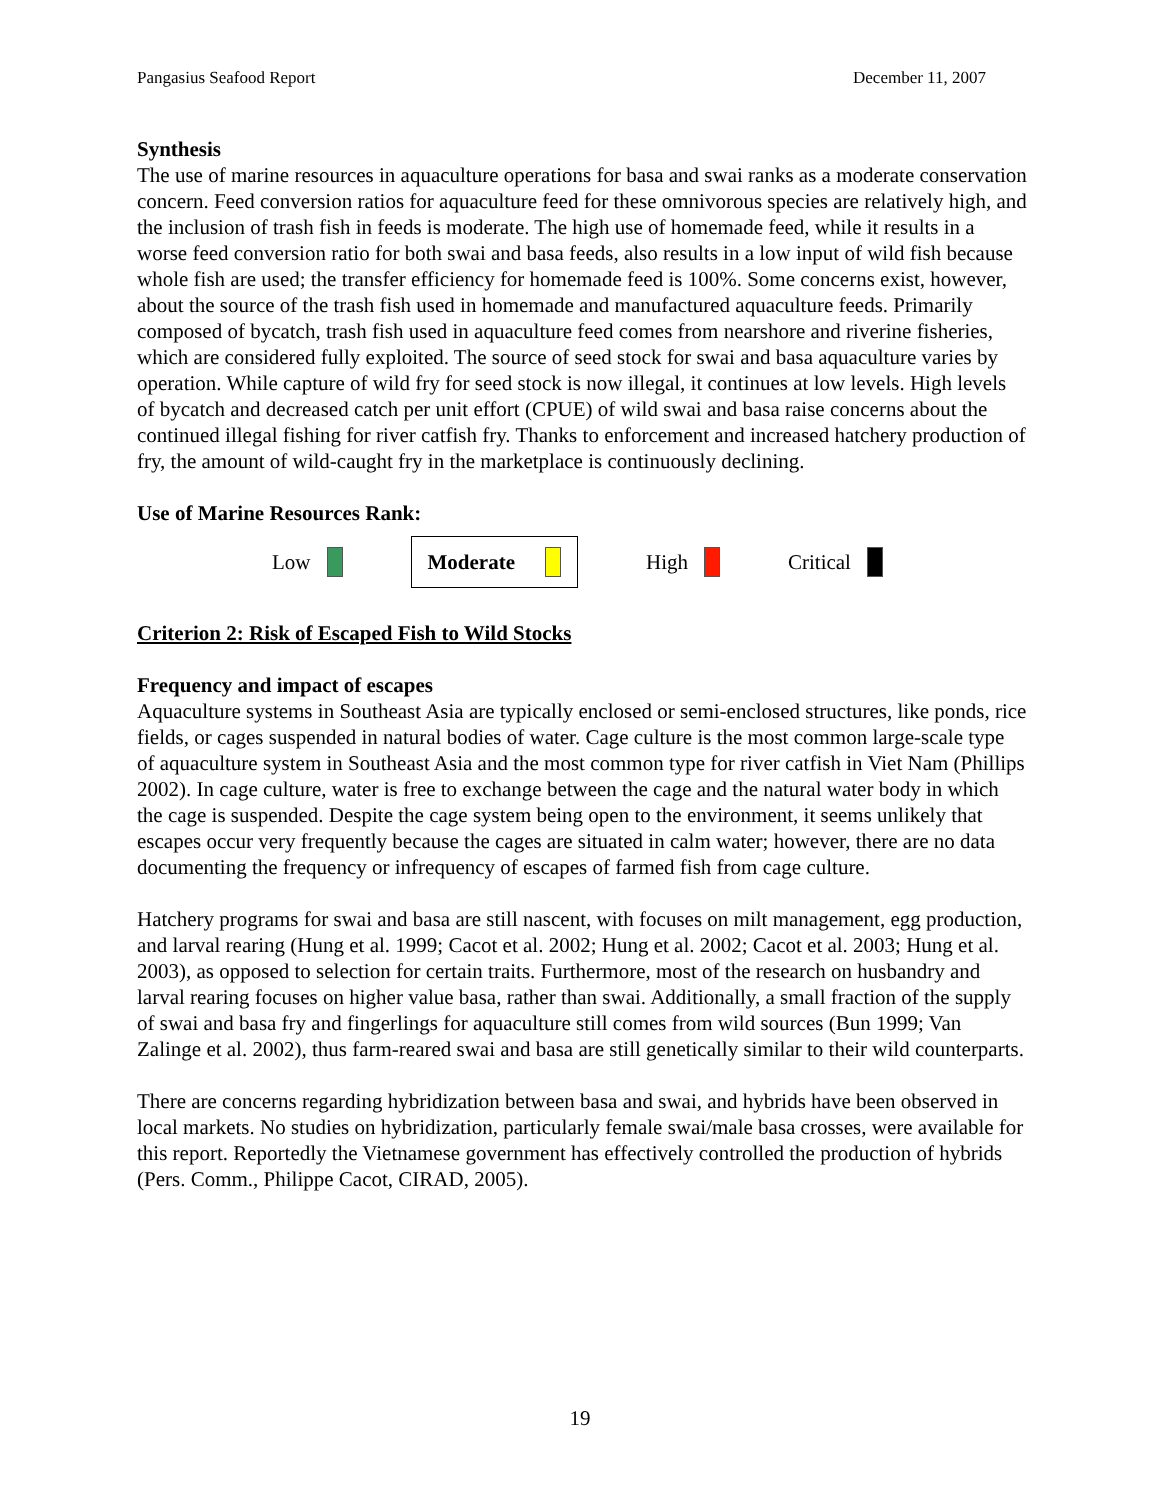Pangasius Seafood Report December 11, 2007
Synthesis
The use of marine resources in aquaculture operations for basa and swai ranks as a moderate conservation concern. Feed conversion ratios for aquaculture feed for these omnivorous species are relatively high, and the inclusion of trash fish in feeds is moderate. The high use of homemade feed, while it results in a worse feed conversion ratio for both swai and basa feeds, also results in a low input of wild fish because whole fish are used; the transfer efficiency for homemade feed is 100%. Some concerns exist, however, about the source of the trash fish used in homemade and manufactured aquaculture feeds. Primarily composed of bycatch, trash fish used in aquaculture feed comes from nearshore and riverine fisheries, which are considered fully exploited. The source of seed stock for swai and basa aquaculture varies by operation. While capture of wild fry for seed stock is now illegal, it continues at low levels. High levels of bycatch and decreased catch per unit effort (CPUE) of wild swai and basa raise concerns about the continued illegal fishing for river catfish fry. Thanks to enforcement and increased hatchery production of fry, the amount of wild-caught fry in the marketplace is continuously declining.
Use of Marine Resources Rank:
Low
Moderate
High Critical
Criterion 2: Risk of Escaped Fish to Wild Stocks
Frequency and impact of escapes
Aquaculture systems in Southeast Asia are typically enclosed or semi-enclosed structures, like ponds, rice fields, or cages suspended in natural bodies of water. Cage culture is the most common large-scale type of aquaculture system in Southeast Asia and the most common type for river catfish in Viet Nam (Phillips 2002). In cage culture, water is free to exchange between the cage and the natural water body in which the cage is suspended. Despite the cage system being open to the environment, it seems unlikely that escapes occur very frequently because the cages are situated in calm water; however, there are no data documenting the frequency or infrequency of escapes of farmed fish from cage culture.
Hatchery programs for swai and basa are still nascent, with focuses on milt management, egg production, and larval rearing (Hung et al. 1999; Cacot et al. 2002; Hung et al. 2002; Cacot et al. 2003; Hung et al. 2003), as opposed to selection for certain traits. Furthermore, most of the research on husbandry and larval rearing focuses on higher value basa, rather than swai. Additionally, a small fraction of the supply of swai and basa fry and fingerlings for aquaculture still comes from wild sources (Bun 1999; Van Zalinge et al. 2002), thus farm-reared swai and basa are still genetically similar to their wild counterparts.
There are concerns regarding hybridization between basa and swai, and hybrids have been observed in local markets. No studies on hybridization, particularly female swai/male basa crosses, were available for this report. Reportedly the Vietnamese government has effectively controlled the production of hybrids (Pers. Comm., Philippe Cacot, CIRAD, 2005).
19